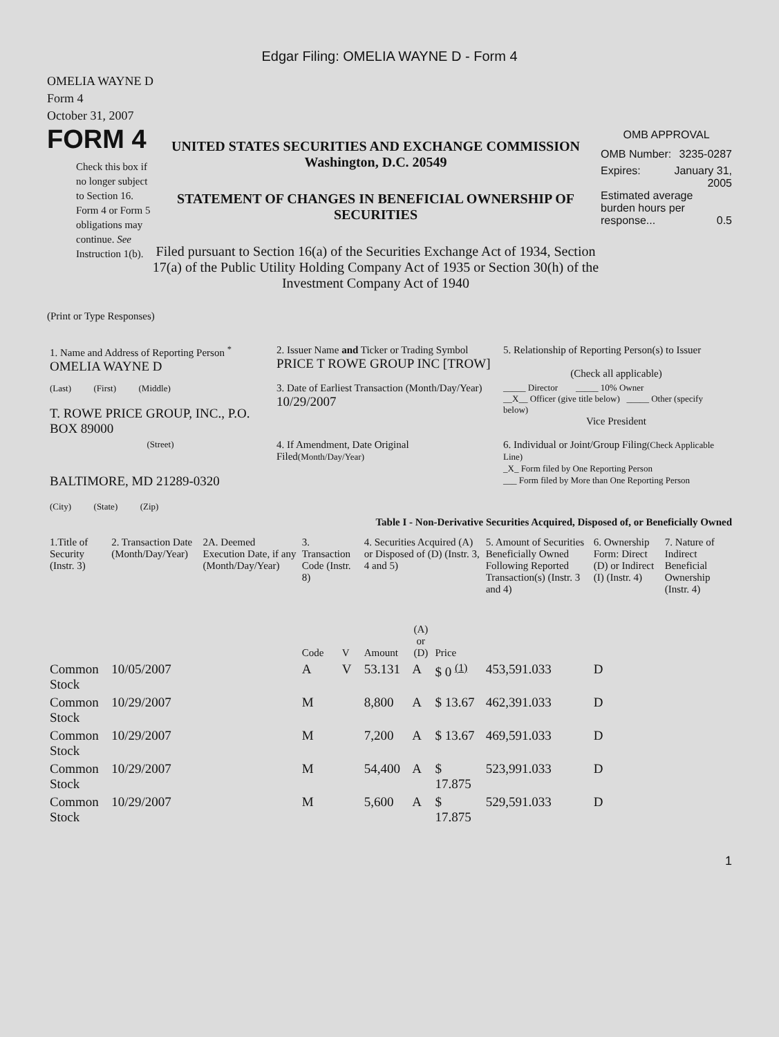Edgar Filing: OMELIA WAYNE D - Form 4
OMELIA WAYNE D
Form 4
October 31, 2007
FORM 4
Check this box if no longer subject to Section 16. Form 4 or Form 5 obligations may continue. See Instruction 1(b).
UNITED STATES SECURITIES AND EXCHANGE COMMISSION
Washington, D.C. 20549
STATEMENT OF CHANGES IN BENEFICIAL OWNERSHIP OF SECURITIES
Filed pursuant to Section 16(a) of the Securities Exchange Act of 1934, Section 17(a) of the Public Utility Holding Company Act of 1935 or Section 30(h) of the Investment Company Act of 1940
OMB APPROVAL
OMB Number: 3235-0287
Expires: January 31,
2005
Estimated average burden hours per response... 0.5
(Print or Type Responses)
| 1. Name and Address of Reporting Person <sup>*</sup> OMELIA WAYNE D | 2. Issuer Name and Ticker or Trading Symbol PRICE T ROWE GROUP INC [TROW] | 5. Relationship of Reporting Person(s) to Issuer (Check all applicable) |
| (Last) (First) (Middle) T. ROWE PRICE GROUP, INC., P.O. BOX 89000 | 3. Date of Earliest Transaction (Month/Day/Year) 10/29/2007 | _____ Director _____ 10% Owner __X__ Officer (give title below) _____ Other (specify below) Vice President |
| (Street) BALTIMORE, MD 21289-0320 (City) (State) (Zip) | 4. If Amendment, Date Original Filed (Month/Day/Year) | 6. Individual or Joint/Group Filing (Check Applicable Line) _X_ Form filed by One Reporting Person ___ Form filed by More than One Reporting Person |
Table I - Non-Derivative Securities Acquired, Disposed of, or Beneficially Owned
| 1.Title of Security (Instr. 3) | 2. Transaction Date (Month/Day/Year) | 2A. Deemed Execution Date, if any (Month/Day/Year) | 3. Transaction Code (Instr. 8) | | 4. Securities Acquired (A) or Disposed of (D) (Instr. 3, 4 and 5) | | | 5. Amount of Securities Beneficially Owned Following Reported Transaction(s) (Instr. 3 and 4) | 6. Ownership Form: Direct (D) or Indirect (I) (Instr. 4) | 7. Nature of Indirect Beneficial Ownership (Instr. 4) |
| --- | --- | --- | --- | --- | --- | --- | --- | --- | --- | --- |
| | | | Code | V | Amount | (A) or (D) | Price | | | |
| Common Stock | 10/05/2007 | | A | V | 53.131 | A | $ 0 <sup>(1)</sup> | 453,591.033 | D | |
| Common Stock | 10/29/2007 | | M | | 8,800 | A | $ 13.67 | 462,391.033 | D | |
| Common Stock | 10/29/2007 | | M | | 7,200 | A | $ 13.67 | 469,591.033 | D | |
| Common Stock | 10/29/2007 | | M | | 54,400 | A | $ 17.875 | 523,991.033 | D | |
| Common Stock | 10/29/2007 | | M | | 5,600 | A | $ 17.875 | 529,591.033 | D | |
1